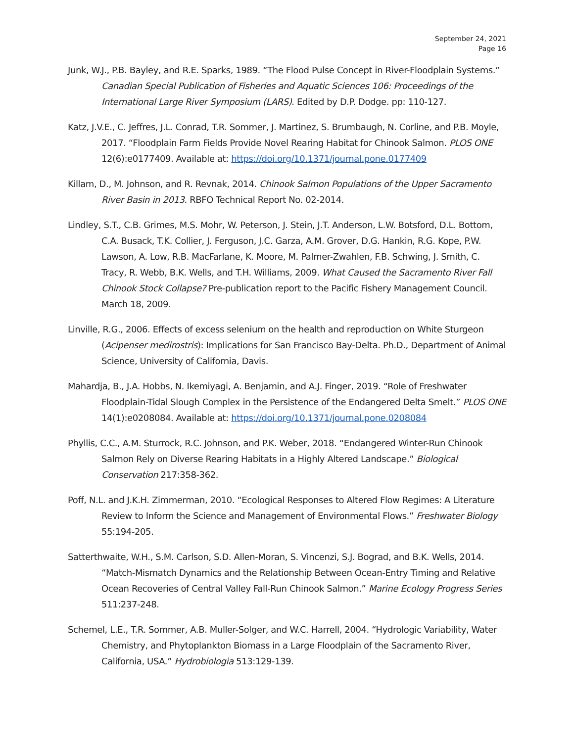September 24, 2021
Page 16
Junk, W.J., P.B. Bayley, and R.E. Sparks, 1989. “The Flood Pulse Concept in River-Floodplain Systems.” Canadian Special Publication of Fisheries and Aquatic Sciences 106: Proceedings of the International Large River Symposium (LARS). Edited by D.P. Dodge. pp: 110-127.
Katz, J.V.E., C. Jeffres, J.L. Conrad, T.R. Sommer, J. Martinez, S. Brumbaugh, N. Corline, and P.B. Moyle, 2017. “Floodplain Farm Fields Provide Novel Rearing Habitat for Chinook Salmon. PLOS ONE 12(6):e0177409. Available at: https://doi.org/10.1371/journal.pone.0177409
Killam, D., M. Johnson, and R. Revnak, 2014. Chinook Salmon Populations of the Upper Sacramento River Basin in 2013. RBFO Technical Report No. 02-2014.
Lindley, S.T., C.B. Grimes, M.S. Mohr, W. Peterson, J. Stein, J.T. Anderson, L.W. Botsford, D.L. Bottom, C.A. Busack, T.K. Collier, J. Ferguson, J.C. Garza, A.M. Grover, D.G. Hankin, R.G. Kope, P.W. Lawson, A. Low, R.B. MacFarlane, K. Moore, M. Palmer-Zwahlen, F.B. Schwing, J. Smith, C. Tracy, R. Webb, B.K. Wells, and T.H. Williams, 2009. What Caused the Sacramento River Fall Chinook Stock Collapse? Pre-publication report to the Pacific Fishery Management Council. March 18, 2009.
Linville, R.G., 2006. Effects of excess selenium on the health and reproduction on White Sturgeon (Acipenser medirostris): Implications for San Francisco Bay-Delta. Ph.D., Department of Animal Science, University of California, Davis.
Mahardja, B., J.A. Hobbs, N. Ikemiyagi, A. Benjamin, and A.J. Finger, 2019. “Role of Freshwater Floodplain-Tidal Slough Complex in the Persistence of the Endangered Delta Smelt.” PLOS ONE 14(1):e0208084. Available at: https://doi.org/10.1371/journal.pone.0208084
Phyllis, C.C., A.M. Sturrock, R.C. Johnson, and P.K. Weber, 2018. “Endangered Winter-Run Chinook Salmon Rely on Diverse Rearing Habitats in a Highly Altered Landscape.” Biological Conservation 217:358-362.
Poff, N.L. and J.K.H. Zimmerman, 2010. “Ecological Responses to Altered Flow Regimes: A Literature Review to Inform the Science and Management of Environmental Flows.” Freshwater Biology 55:194-205.
Satterthwaite, W.H., S.M. Carlson, S.D. Allen-Moran, S. Vincenzi, S.J. Bograd, and B.K. Wells, 2014. “Match-Mismatch Dynamics and the Relationship Between Ocean-Entry Timing and Relative Ocean Recoveries of Central Valley Fall-Run Chinook Salmon.” Marine Ecology Progress Series 511:237-248.
Schemel, L.E., T.R. Sommer, A.B. Muller-Solger, and W.C. Harrell, 2004. “Hydrologic Variability, Water Chemistry, and Phytoplankton Biomass in a Large Floodplain of the Sacramento River, California, USA.” Hydrobiologia 513:129-139.